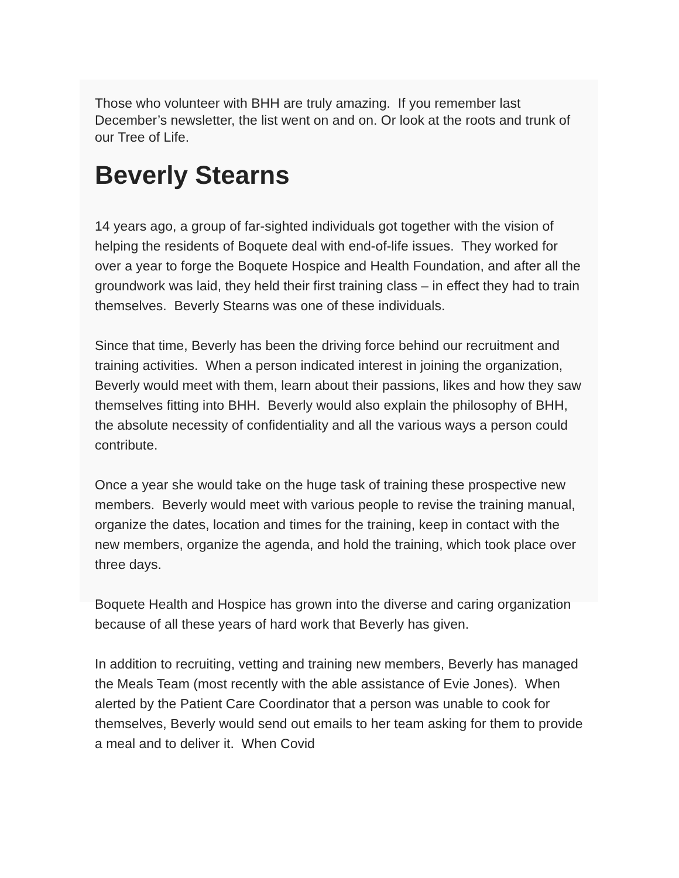Those who volunteer with BHH are truly amazing. If you remember last December’s newsletter, the list went on and on. Or look at the roots and trunk of our Tree of Life.
Beverly Stearns
14 years ago, a group of far-sighted individuals got together with the vision of helping the residents of Boquete deal with end-of-life issues. They worked for over a year to forge the Boquete Hospice and Health Foundation, and after all the groundwork was laid, they held their first training class – in effect they had to train themselves. Beverly Stearns was one of these individuals.
Since that time, Beverly has been the driving force behind our recruitment and training activities. When a person indicated interest in joining the organization, Beverly would meet with them, learn about their passions, likes and how they saw themselves fitting into BHH. Beverly would also explain the philosophy of BHH, the absolute necessity of confidentiality and all the various ways a person could contribute.
Once a year she would take on the huge task of training these prospective new members. Beverly would meet with various people to revise the training manual, organize the dates, location and times for the training, keep in contact with the new members, organize the agenda, and hold the training, which took place over three days.
Boquete Health and Hospice has grown into the diverse and caring organization because of all these years of hard work that Beverly has given.
In addition to recruiting, vetting and training new members, Beverly has managed the Meals Team (most recently with the able assistance of Evie Jones). When alerted by the Patient Care Coordinator that a person was unable to cook for themselves, Beverly would send out emails to her team asking for them to provide a meal and to deliver it. When Covid